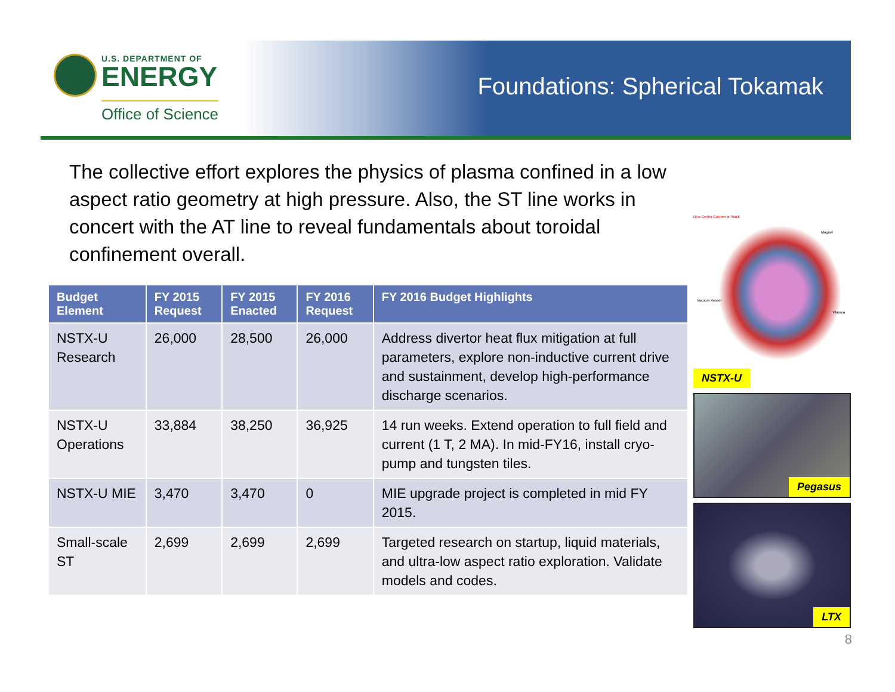U.S. DEPARTMENT OF
ENERGY
Office of Science
Foundations: Spherical Tokamak
The collective effort explores the physics of plasma confined in a low aspect ratio geometry at high pressure. Also, the ST line works in concert with the AT line to reveal fundamentals about toroidal confinement overall.
| Budget Element | FY 2015 Request | FY 2015 Enacted | FY 2016 Request | FY 2016 Budget Highlights |
| --- | --- | --- | --- | --- |
| NSTX-U Research | 26,000 | 28,500 | 26,000 | Address divertor heat flux mitigation at full parameters, explore non-inductive current drive and sustainment, develop high-performance discharge scenarios. |
| NSTX-U Operations | 33,884 | 38,250 | 36,925 | 14 run weeks. Extend operation to full field and current (1 T, 2 MA). In mid-FY16, install cryo-pump and tungsten tiles. |
| NSTX-U MIE | 3,470 | 3,470 | 0 | MIE upgrade project is completed in mid FY 2015. |
| Small-scale ST | 2,699 | 2,699 | 2,699 | Targeted research on startup, liquid materials, and ultra-low aspect ratio exploration. Validate models and codes. |
New Center Column or Stack
Magnet
Vacuum Vessel
Plasma
NSTX-U
Pegasus
LTX
8